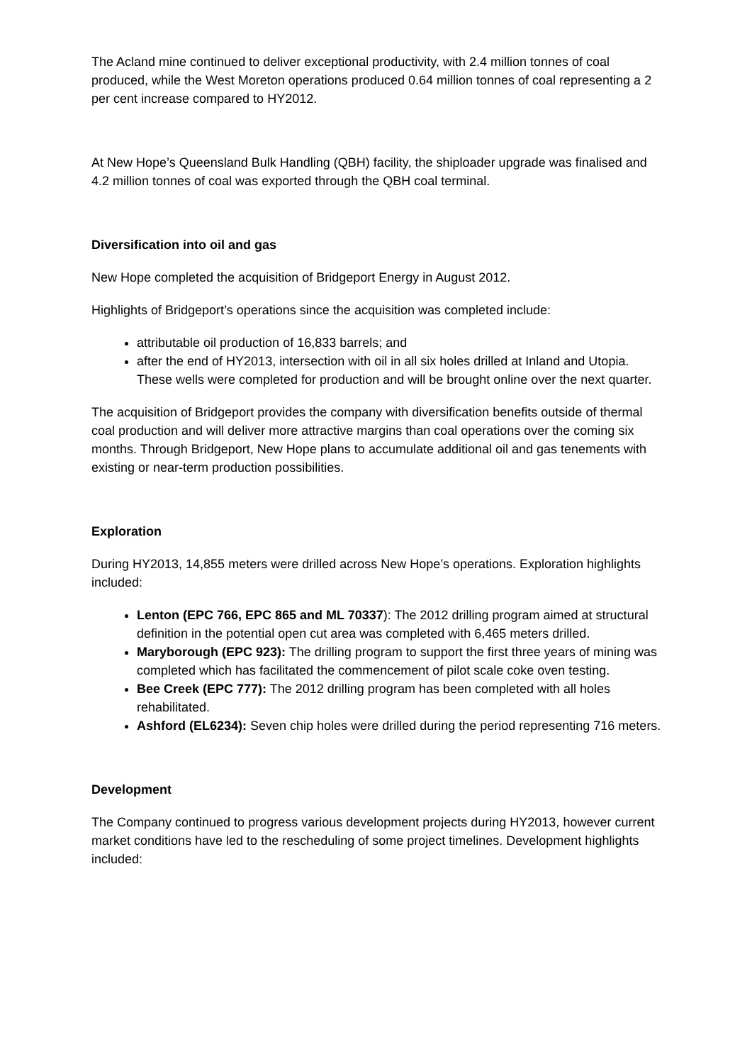The Acland mine continued to deliver exceptional productivity, with 2.4 million tonnes of coal produced, while the West Moreton operations produced 0.64 million tonnes of coal representing a 2 per cent increase compared to HY2012.
At New Hope’s Queensland Bulk Handling (QBH) facility, the shiploader upgrade was finalised and 4.2 million tonnes of coal was exported through the QBH coal terminal.
Diversification into oil and gas
New Hope completed the acquisition of Bridgeport Energy in August 2012.
Highlights of Bridgeport’s operations since the acquisition was completed include:
attributable oil production of 16,833 barrels; and
after the end of HY2013, intersection with oil in all six holes drilled at Inland and Utopia. These wells were completed for production and will be brought online over the next quarter.
The acquisition of Bridgeport provides the company with diversification benefits outside of thermal coal production and will deliver more attractive margins than coal operations over the coming six months. Through Bridgeport, New Hope plans to accumulate additional oil and gas tenements with existing or near-term production possibilities.
Exploration
During HY2013, 14,855 meters were drilled across New Hope’s operations. Exploration highlights included:
Lenton (EPC 766, EPC 865 and ML 70337): The 2012 drilling program aimed at structural definition in the potential open cut area was completed with 6,465 meters drilled.
Maryborough (EPC 923): The drilling program to support the first three years of mining was completed which has facilitated the commencement of pilot scale coke oven testing.
Bee Creek (EPC 777): The 2012 drilling program has been completed with all holes rehabilitated.
Ashford (EL6234): Seven chip holes were drilled during the period representing 716 meters.
Development
The Company continued to progress various development projects during HY2013, however current market conditions have led to the rescheduling of some project timelines. Development highlights included: